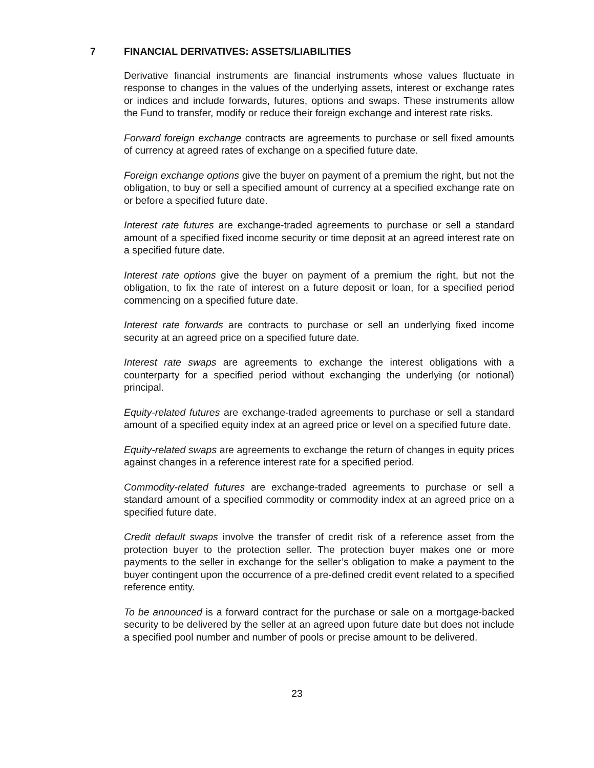7 FINANCIAL DERIVATIVES: ASSETS/LIABILITIES
Derivative financial instruments are financial instruments whose values fluctuate in response to changes in the values of the underlying assets, interest or exchange rates or indices and include forwards, futures, options and swaps. These instruments allow the Fund to transfer, modify or reduce their foreign exchange and interest rate risks.
Forward foreign exchange contracts are agreements to purchase or sell fixed amounts of currency at agreed rates of exchange on a specified future date.
Foreign exchange options give the buyer on payment of a premium the right, but not the obligation, to buy or sell a specified amount of currency at a specified exchange rate on or before a specified future date.
Interest rate futures are exchange-traded agreements to purchase or sell a standard amount of a specified fixed income security or time deposit at an agreed interest rate on a specified future date.
Interest rate options give the buyer on payment of a premium the right, but not the obligation, to fix the rate of interest on a future deposit or loan, for a specified period commencing on a specified future date.
Interest rate forwards are contracts to purchase or sell an underlying fixed income security at an agreed price on a specified future date.
Interest rate swaps are agreements to exchange the interest obligations with a counterparty for a specified period without exchanging the underlying (or notional) principal.
Equity-related futures are exchange-traded agreements to purchase or sell a standard amount of a specified equity index at an agreed price or level on a specified future date.
Equity-related swaps are agreements to exchange the return of changes in equity prices against changes in a reference interest rate for a specified period.
Commodity-related futures are exchange-traded agreements to purchase or sell a standard amount of a specified commodity or commodity index at an agreed price on a specified future date.
Credit default swaps involve the transfer of credit risk of a reference asset from the protection buyer to the protection seller. The protection buyer makes one or more payments to the seller in exchange for the seller’s obligation to make a payment to the buyer contingent upon the occurrence of a pre-defined credit event related to a specified reference entity.
To be announced is a forward contract for the purchase or sale on a mortgage-backed security to be delivered by the seller at an agreed upon future date but does not include a specified pool number and number of pools or precise amount to be delivered.
23